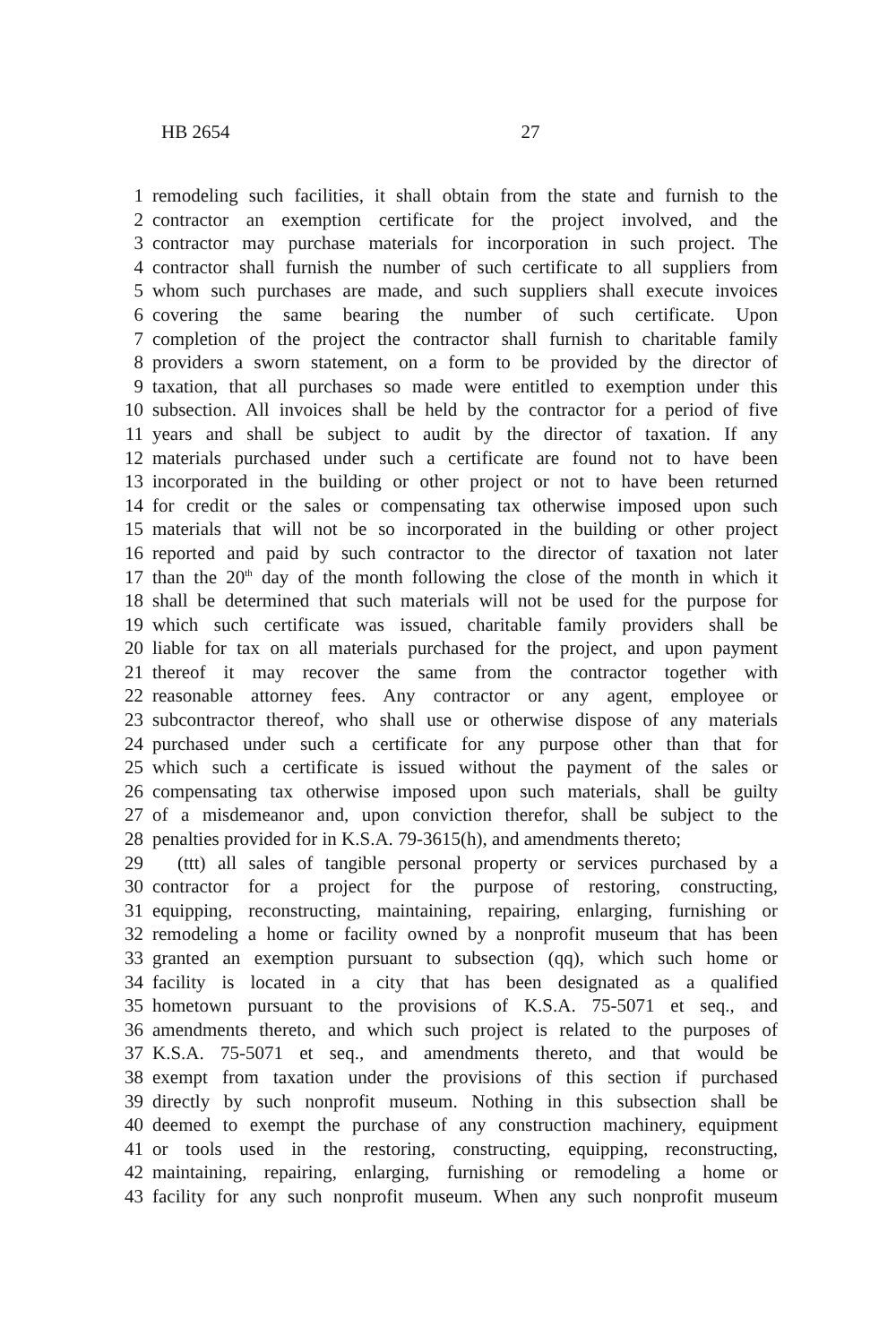HB 2654 27
1 remodeling such facilities, it shall obtain from the state and furnish to the
2 contractor an exemption certificate for the project involved, and the
3 contractor may purchase materials for incorporation in such project. The
4 contractor shall furnish the number of such certificate to all suppliers from
5 whom such purchases are made, and such suppliers shall execute invoices
6 covering the same bearing the number of such certificate. Upon
7 completion of the project the contractor shall furnish to charitable family
8 providers a sworn statement, on a form to be provided by the director of
9 taxation, that all purchases so made were entitled to exemption under this
10 subsection. All invoices shall be held by the contractor for a period of five
11 years and shall be subject to audit by the director of taxation. If any
12 materials purchased under such a certificate are found not to have been
13 incorporated in the building or other project or not to have been returned
14 for credit or the sales or compensating tax otherwise imposed upon such
15 materials that will not be so incorporated in the building or other project
16 reported and paid by such contractor to the director of taxation not later
17 than the 20<sup>th</sup> day of the month following the close of the month in which it
18 shall be determined that such materials will not be used for the purpose for
19 which such certificate was issued, charitable family providers shall be
20 liable for tax on all materials purchased for the project, and upon payment
21 thereof it may recover the same from the contractor together with
22 reasonable attorney fees. Any contractor or any agent, employee or
23 subcontractor thereof, who shall use or otherwise dispose of any materials
24 purchased under such a certificate for any purpose other than that for
25 which such a certificate is issued without the payment of the sales or
26 compensating tax otherwise imposed upon such materials, shall be guilty
27 of a misdemeanor and, upon conviction therefor, shall be subject to the
28 penalties provided for in K.S.A. 79-3615(h), and amendments thereto;
29 (ttt) all sales of tangible personal property or services purchased by a
30 contractor for a project for the purpose of restoring, constructing,
31 equipping, reconstructing, maintaining, repairing, enlarging, furnishing or
32 remodeling a home or facility owned by a nonprofit museum that has been
33 granted an exemption pursuant to subsection (qq), which such home or
34 facility is located in a city that has been designated as a qualified
35 hometown pursuant to the provisions of K.S.A. 75-5071 et seq., and
36 amendments thereto, and which such project is related to the purposes of
37 K.S.A. 75-5071 et seq., and amendments thereto, and that would be
38 exempt from taxation under the provisions of this section if purchased
39 directly by such nonprofit museum. Nothing in this subsection shall be
40 deemed to exempt the purchase of any construction machinery, equipment
41 or tools used in the restoring, constructing, equipping, reconstructing,
42 maintaining, repairing, enlarging, furnishing or remodeling a home or
43 facility for any such nonprofit museum. When any such nonprofit museum